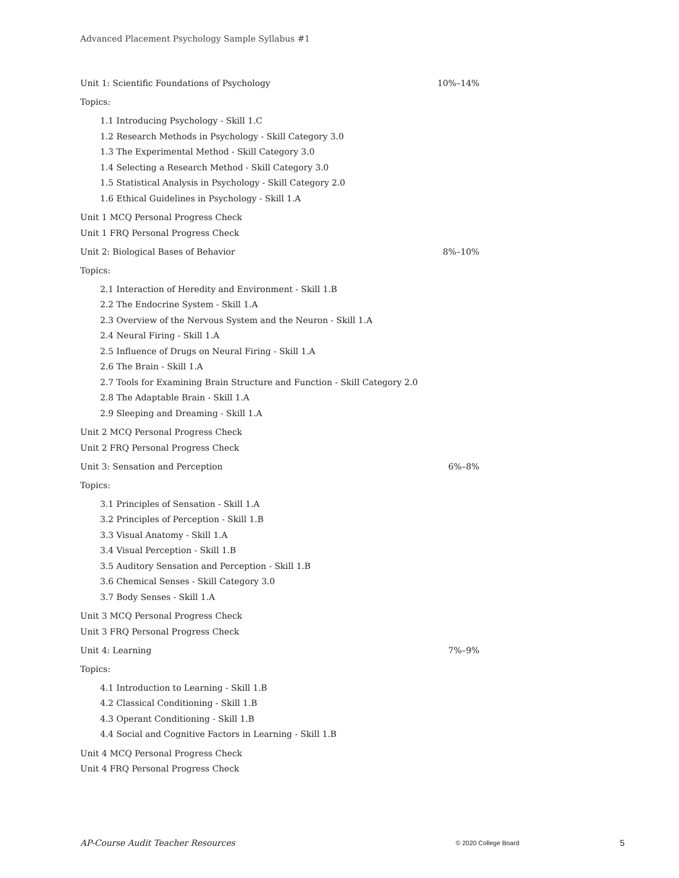Advanced Placement Psychology Sample Syllabus #1
Unit 1: Scientific Foundations of Psychology 10%–14%
Topics:
1.1 Introducing Psychology - Skill 1.C
1.2 Research Methods in Psychology - Skill Category 3.0
1.3 The Experimental Method - Skill Category 3.0
1.4 Selecting a Research Method - Skill Category 3.0
1.5 Statistical Analysis in Psychology - Skill Category 2.0
1.6 Ethical Guidelines in Psychology - Skill 1.A
Unit 1 MCQ Personal Progress Check
Unit 1 FRQ Personal Progress Check
Unit 2: Biological Bases of Behavior 8%–10%
Topics:
2.1 Interaction of Heredity and Environment - Skill 1.B
2.2 The Endocrine System - Skill 1.A
2.3 Overview of the Nervous System and the Neuron - Skill 1.A
2.4 Neural Firing - Skill 1.A
2.5 Influence of Drugs on Neural Firing - Skill 1.A
2.6 The Brain - Skill 1.A
2.7 Tools for Examining Brain Structure and Function - Skill Category 2.0
2.8 The Adaptable Brain - Skill 1.A
2.9 Sleeping and Dreaming - Skill 1.A
Unit 2 MCQ Personal Progress Check
Unit 2 FRQ Personal Progress Check
Unit 3: Sensation and Perception 6%–8%
Topics:
3.1 Principles of Sensation - Skill 1.A
3.2 Principles of Perception - Skill 1.B
3.3 Visual Anatomy - Skill 1.A
3.4 Visual Perception - Skill 1.B
3.5 Auditory Sensation and Perception - Skill 1.B
3.6 Chemical Senses - Skill Category 3.0
3.7 Body Senses - Skill 1.A
Unit 3 MCQ Personal Progress Check
Unit 3 FRQ Personal Progress Check
Unit 4: Learning 7%–9%
Topics:
4.1 Introduction to Learning - Skill 1.B
4.2 Classical Conditioning - Skill 1.B
4.3 Operant Conditioning - Skill 1.B
4.4 Social and Cognitive Factors in Learning - Skill 1.B
Unit 4 MCQ Personal Progress Check
Unit 4 FRQ Personal Progress Check
AP-Course Audit Teacher Resources © 2020 College Board 5